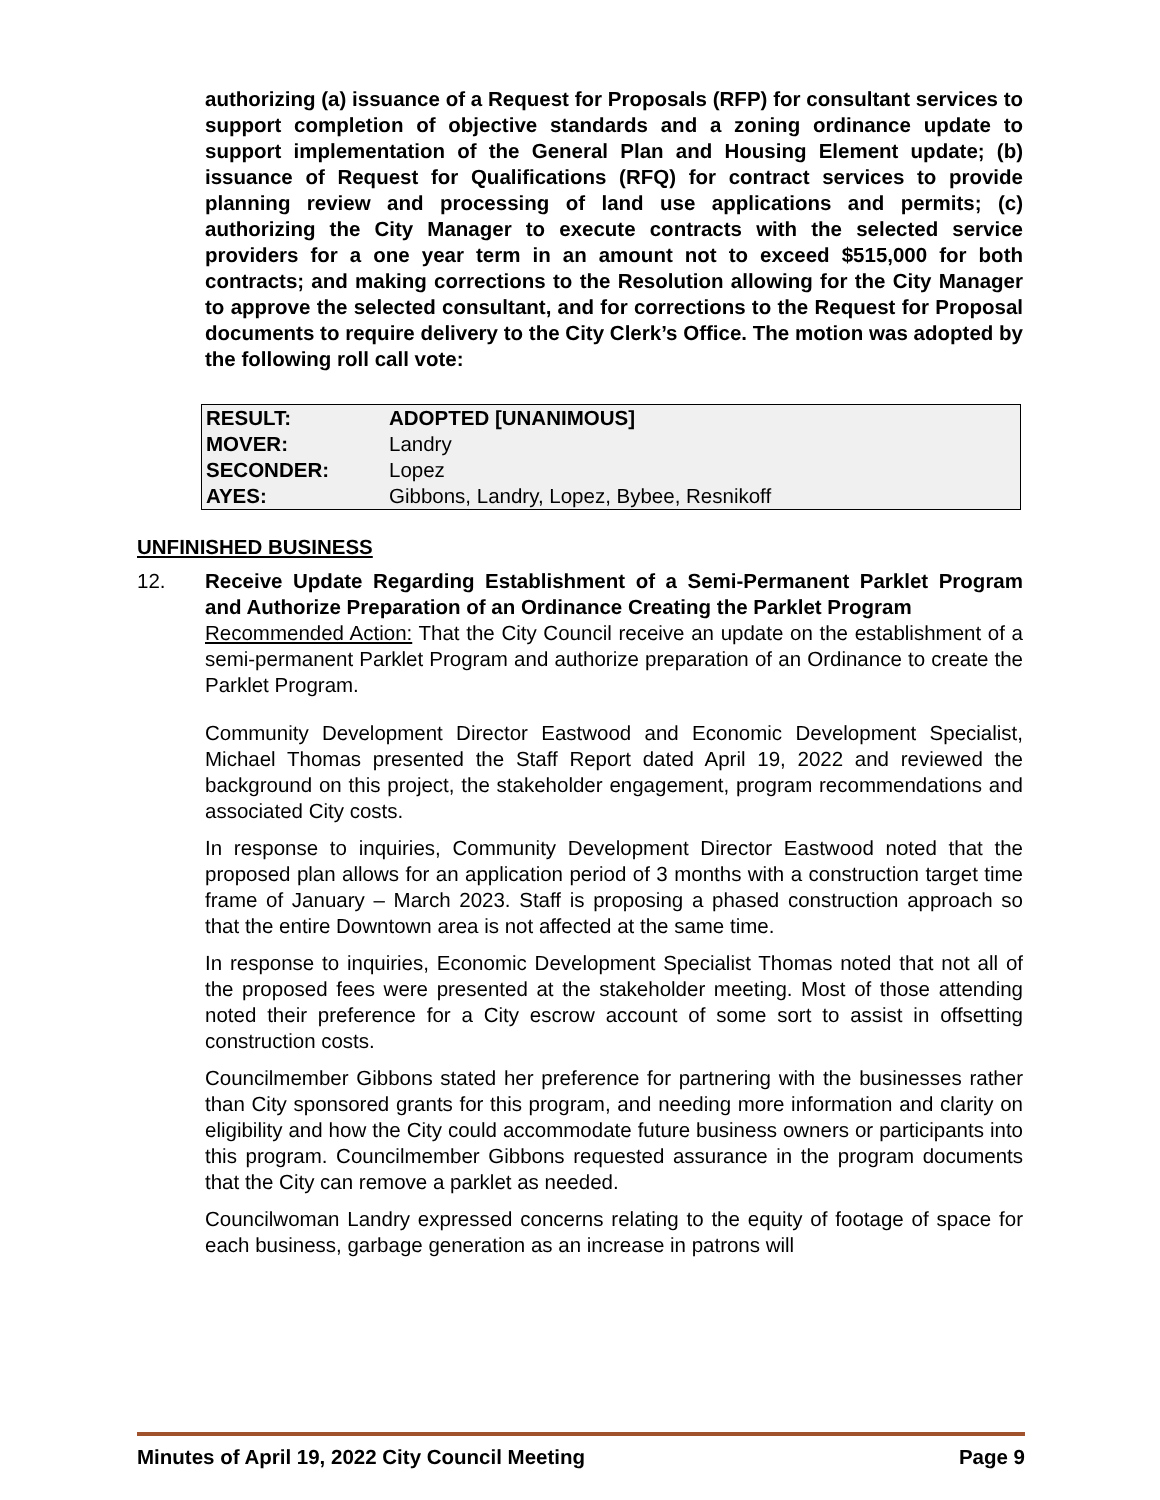authorizing (a) issuance of a Request for Proposals (RFP) for consultant services to support completion of objective standards and a zoning ordinance update to support implementation of the General Plan and Housing Element update; (b) issuance of Request for Qualifications (RFQ) for contract services to provide planning review and processing of land use applications and permits; (c) authorizing the City Manager to execute contracts with the selected service providers for a one year term in an amount not to exceed $515,000 for both contracts; and making corrections to the Resolution allowing for the City Manager to approve the selected consultant, and for corrections to the Request for Proposal documents to require delivery to the City Clerk’s Office. The motion was adopted by the following roll call vote:
| RESULT: | ADOPTED [UNANIMOUS] |
| MOVER: | Landry |
| SECONDER: | Lopez |
| AYES: | Gibbons, Landry, Lopez, Bybee, Resnikoff |
UNFINISHED BUSINESS
12. Receive Update Regarding Establishment of a Semi-Permanent Parklet Program and Authorize Preparation of an Ordinance Creating the Parklet Program
Recommended Action: That the City Council receive an update on the establishment of a semi-permanent Parklet Program and authorize preparation of an Ordinance to create the Parklet Program.
Community Development Director Eastwood and Economic Development Specialist, Michael Thomas presented the Staff Report dated April 19, 2022 and reviewed the background on this project, the stakeholder engagement, program recommendations and associated City costs.
In response to inquiries, Community Development Director Eastwood noted that the proposed plan allows for an application period of 3 months with a construction target time frame of January – March 2023. Staff is proposing a phased construction approach so that the entire Downtown area is not affected at the same time.
In response to inquiries, Economic Development Specialist Thomas noted that not all of the proposed fees were presented at the stakeholder meeting. Most of those attending noted their preference for a City escrow account of some sort to assist in offsetting construction costs.
Councilmember Gibbons stated her preference for partnering with the businesses rather than City sponsored grants for this program, and needing more information and clarity on eligibility and how the City could accommodate future business owners or participants into this program. Councilmember Gibbons requested assurance in the program documents that the City can remove a parklet as needed.
Councilwoman Landry expressed concerns relating to the equity of footage of space for each business, garbage generation as an increase in patrons will
Minutes of April 19, 2022 City Council Meeting Page 9